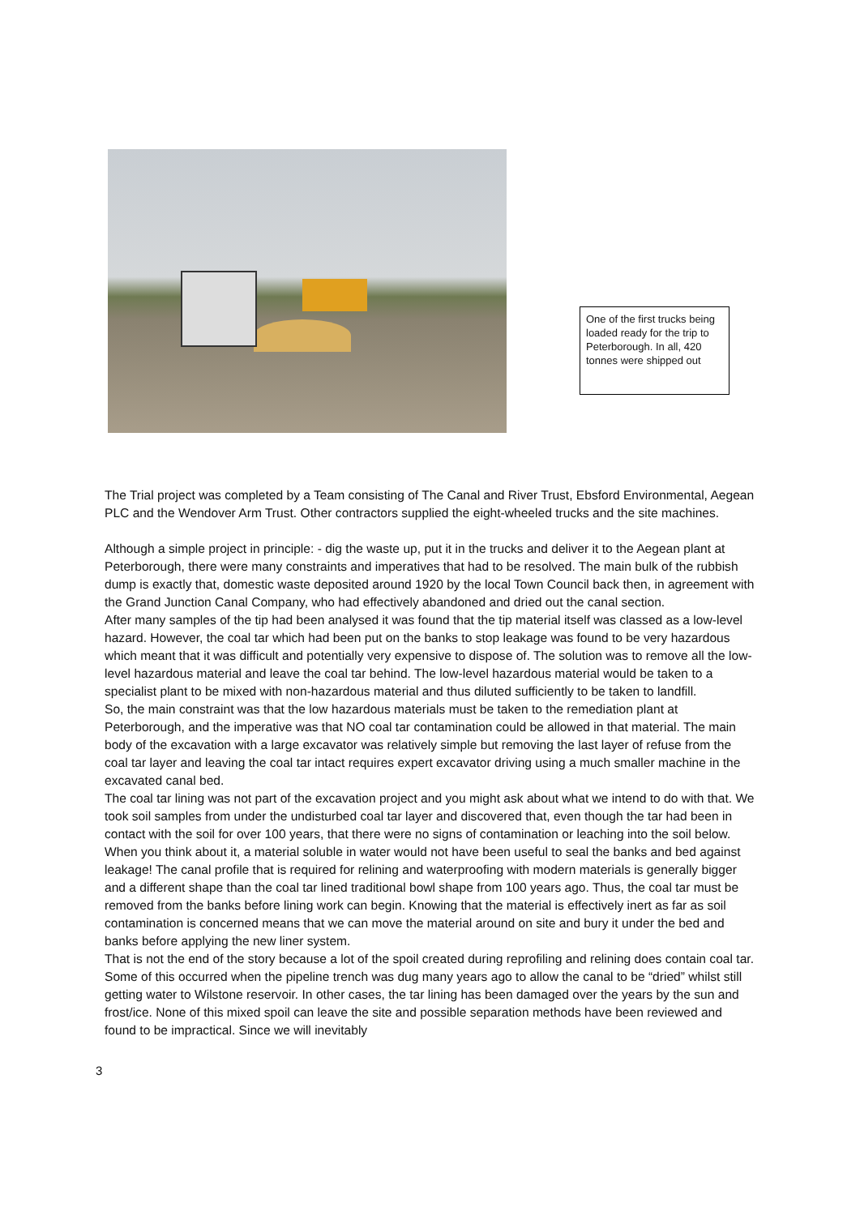One of the first trucks being loaded ready for the trip to Peterborough. In all, 420 tonnes were shipped out
The Trial project was completed by a Team consisting of The Canal and River Trust, Ebsford Environmental, Aegean PLC and the Wendover Arm Trust. Other contractors supplied the eight-wheeled trucks and the site machines.
Although a simple project in principle: - dig the waste up, put it in the trucks and deliver it to the Aegean plant at Peterborough, there were many constraints and imperatives that had to be resolved. The main bulk of the rubbish dump is exactly that, domestic waste deposited around 1920 by the local Town Council back then, in agreement with the Grand Junction Canal Company, who had effectively abandoned and dried out the canal section.
After many samples of the tip had been analysed it was found that the tip material itself was classed as a low-level hazard. However, the coal tar which had been put on the banks to stop leakage was found to be very hazardous which meant that it was difficult and potentially very expensive to dispose of. The solution was to remove all the low-level hazardous material and leave the coal tar behind. The low-level hazardous material would be taken to a specialist plant to be mixed with non-hazardous material and thus diluted sufficiently to be taken to landfill.
So, the main constraint was that the low hazardous materials must be taken to the remediation plant at Peterborough, and the imperative was that NO coal tar contamination could be allowed in that material. The main body of the excavation with a large excavator was relatively simple but removing the last layer of refuse from the coal tar layer and leaving the coal tar intact requires expert excavator driving using a much smaller machine in the excavated canal bed.
The coal tar lining was not part of the excavation project and you might ask about what we intend to do with that. We took soil samples from under the undisturbed coal tar layer and discovered that, even though the tar had been in contact with the soil for over 100 years, that there were no signs of contamination or leaching into the soil below. When you think about it, a material soluble in water would not have been useful to seal the banks and bed against leakage! The canal profile that is required for relining and waterproofing with modern materials is generally bigger and a different shape than the coal tar lined traditional bowl shape from 100 years ago. Thus, the coal tar must be removed from the banks before lining work can begin. Knowing that the material is effectively inert as far as soil contamination is concerned means that we can move the material around on site and bury it under the bed and banks before applying the new liner system.
That is not the end of the story because a lot of the spoil created during reprofiling and relining does contain coal tar. Some of this occurred when the pipeline trench was dug many years ago to allow the canal to be “dried” whilst still getting water to Wilstone reservoir. In other cases, the tar lining has been damaged over the years by the sun and frost/ice. None of this mixed spoil can leave the site and possible separation methods have been reviewed and found to be impractical. Since we will inevitably
3